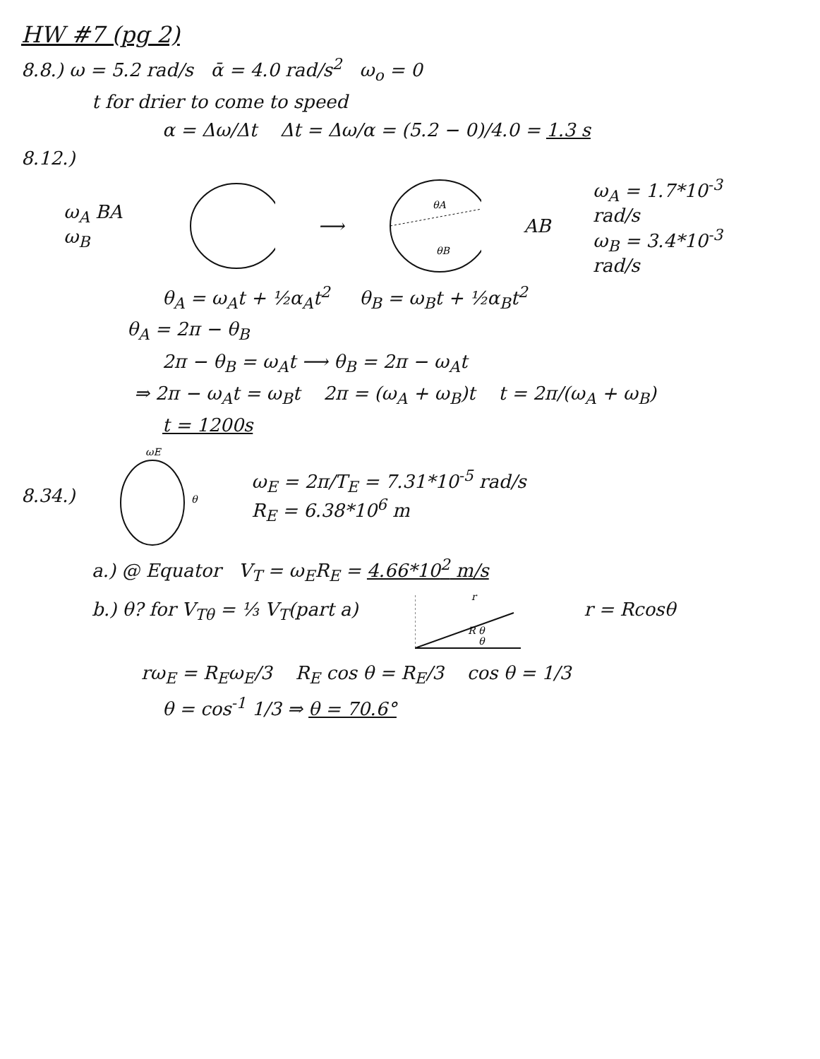HW #7 (pg 2)
8.8.) ω = 5.2 rad/s ᾱ = 4.0 rad/s<sup>2</sup> ω<sub>o</sub> = 0
t for drier to come to speed
α = Δω/Δt Δt = Δω/α = (5.2 − 0)/4.0 = 1.3 s
8.12.)
ω<sub>A</sub> BA ω<sub>B</sub> ⟶
θA
θB
AB
ω<sub>A</sub> = 1.7*10<sup>-3</sup> rad/s
ω<sub>B</sub> = 3.4*10<sup>-3</sup> rad/s
θ<sub>A</sub> = ω<sub>A</sub>t + ½α<sub>A</sub>t<sup>2</sup> θ<sub>B</sub> = ω<sub>B</sub>t + ½α<sub>B</sub>t<sup>2</sup>
θ<sub>A</sub> = 2π − θ<sub>B</sub>
2π − θ<sub>B</sub> = ω<sub>A</sub>t ⟶ θ<sub>B</sub> = 2π − ω<sub>A</sub>t
⇒ 2π − ω<sub>A</sub>t = ω<sub>B</sub>t 2π = (ω<sub>A</sub> + ω<sub>B</sub>)t t = 2π/(ω<sub>A</sub> + ω<sub>B</sub>)
t = 1200s
8.34.)
ωE
θ
ω<sub>E</sub> = 2π/T<sub>E</sub> = 7.31*10<sup>-5</sup> rad/s
R<sub>E</sub> = 6.38*10<sup>6</sup> m
a.) @ Equator V<sub>T</sub> = ω<sub>E</sub>R<sub>E</sub> = 4.66*10<sup>2</sup> m/s
b.) θ? for V<sub>Tθ</sub> = ⅓ V<sub>T</sub>(part a)
R θ
θ
r
r = Rcosθ
rω<sub>E</sub> = R<sub>E</sub>ω<sub>E</sub>/3 R<sub>E</sub> cos θ = R<sub>E</sub>/3 cos θ = 1/3
θ = cos<sup>-1</sup> 1/3 ⇒ θ = 70.6°